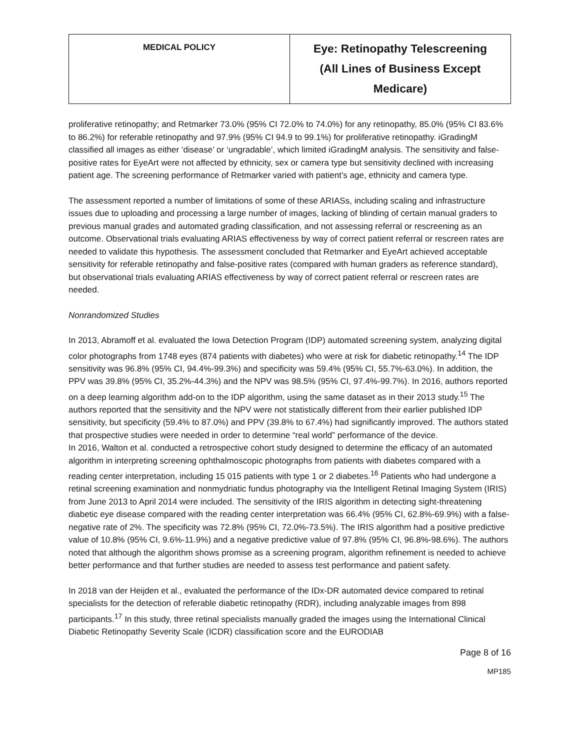| MEDICAL POLICY | Eye: Retinopathy Telescreening (All Lines of Business Except Medicare) |
proliferative retinopathy; and Retmarker 73.0% (95% CI 72.0% to 74.0%) for any retinopathy, 85.0% (95% CI 83.6% to 86.2%) for referable retinopathy and 97.9% (95% CI 94.9 to 99.1%) for proliferative retinopathy. iGradingM classified all images as either ‘disease’ or ‘ungradable’, which limited iGradingM analysis. The sensitivity and false-positive rates for EyeArt were not affected by ethnicity, sex or camera type but sensitivity declined with increasing patient age. The screening performance of Retmarker varied with patient’s age, ethnicity and camera type.
The assessment reported a number of limitations of some of these ARIASs, including scaling and infrastructure issues due to uploading and processing a large number of images, lacking of blinding of certain manual graders to previous manual grades and automated grading classification, and not assessing referral or rescreening as an outcome. Observational trials evaluating ARIAS effectiveness by way of correct patient referral or rescreen rates are needed to validate this hypothesis. The assessment concluded that Retmarker and EyeArt achieved acceptable sensitivity for referable retinopathy and false-positive rates (compared with human graders as reference standard), but observational trials evaluating ARIAS effectiveness by way of correct patient referral or rescreen rates are needed.
Nonrandomized Studies
In 2013, Abramoff et al. evaluated the Iowa Detection Program (IDP) automated screening system, analyzing digital color photographs from 1748 eyes (874 patients with diabetes) who were at risk for diabetic retinopathy.<sup>14</sup> The IDP sensitivity was 96.8% (95% CI, 94.4%-99.3%) and specificity was 59.4% (95% CI, 55.7%-63.0%). In addition, the PPV was 39.8% (95% CI, 35.2%-44.3%) and the NPV was 98.5% (95% CI, 97.4%-99.7%). In 2016, authors reported on a deep learning algorithm add-on to the IDP algorithm, using the same dataset as in their 2013 study.<sup>15</sup> The authors reported that the sensitivity and the NPV were not statistically different from their earlier published IDP sensitivity, but specificity (59.4% to 87.0%) and PPV (39.8% to 67.4%) had significantly improved. The authors stated that prospective studies were needed in order to determine “real world” performance of the device.
In 2016, Walton et al. conducted a retrospective cohort study designed to determine the efficacy of an automated algorithm in interpreting screening ophthalmoscopic photographs from patients with diabetes compared with a reading center interpretation, including 15 015 patients with type 1 or 2 diabetes.<sup>16</sup> Patients who had undergone a retinal screening examination and nonmydriatic fundus photography via the Intelligent Retinal Imaging System (IRIS) from June 2013 to April 2014 were included. The sensitivity of the IRIS algorithm in detecting sight-threatening diabetic eye disease compared with the reading center interpretation was 66.4% (95% CI, 62.8%-69.9%) with a false-negative rate of 2%. The specificity was 72.8% (95% CI, 72.0%-73.5%). The IRIS algorithm had a positive predictive value of 10.8% (95% CI, 9.6%-11.9%) and a negative predictive value of 97.8% (95% CI, 96.8%-98.6%). The authors noted that although the algorithm shows promise as a screening program, algorithm refinement is needed to achieve better performance and that further studies are needed to assess test performance and patient safety.
In 2018 van der Heijden et al., evaluated the performance of the IDx-DR automated device compared to retinal specialists for the detection of referable diabetic retinopathy (RDR), including analyzable images from 898 participants.<sup>17</sup> In this study, three retinal specialists manually graded the images using the International Clinical Diabetic Retinopathy Severity Scale (ICDR) classification score and the EURODIAB
Page 8 of 16
MP185